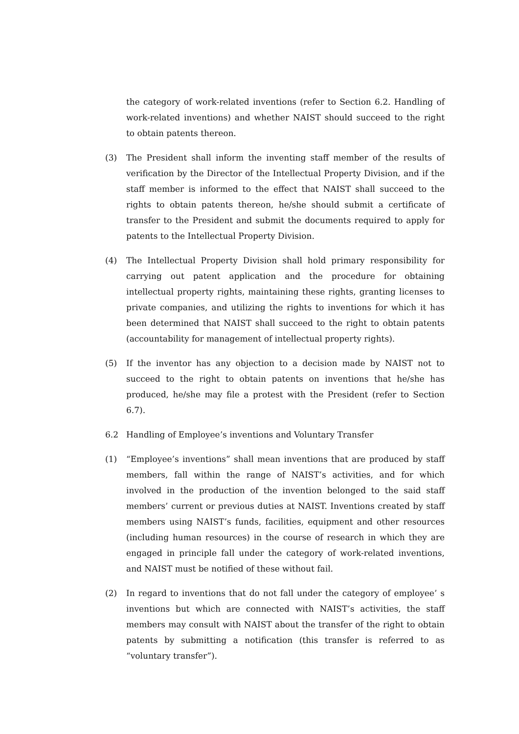the category of work-related inventions (refer to Section 6.2. Handling of work-related inventions) and whether NAIST should succeed to the right to obtain patents thereon.
(3) The President shall inform the inventing staff member of the results of verification by the Director of the Intellectual Property Division, and if the staff member is informed to the effect that NAIST shall succeed to the rights to obtain patents thereon, he/she should submit a certificate of transfer to the President and submit the documents required to apply for patents to the Intellectual Property Division.
(4) The Intellectual Property Division shall hold primary responsibility for carrying out patent application and the procedure for obtaining intellectual property rights, maintaining these rights, granting licenses to private companies, and utilizing the rights to inventions for which it has been determined that NAIST shall succeed to the right to obtain patents (accountability for management of intellectual property rights).
(5) If the inventor has any objection to a decision made by NAIST not to succeed to the right to obtain patents on inventions that he/she has produced, he/she may file a protest with the President (refer to Section 6.7).
6.2 Handling of Employee’s inventions and Voluntary Transfer
(1) “Employee’s inventions” shall mean inventions that are produced by staff members, fall within the range of NAIST’s activities, and for which involved in the production of the invention belonged to the said staff members’ current or previous duties at NAIST. Inventions created by staff members using NAIST’s funds, facilities, equipment and other resources (including human resources) in the course of research in which they are engaged in principle fall under the category of work-related inventions, and NAIST must be notified of these without fail.
(2) In regard to inventions that do not fall under the category of employee’ s inventions but which are connected with NAIST’s activities, the staff members may consult with NAIST about the transfer of the right to obtain patents by submitting a notification (this transfer is referred to as “voluntary transfer”).